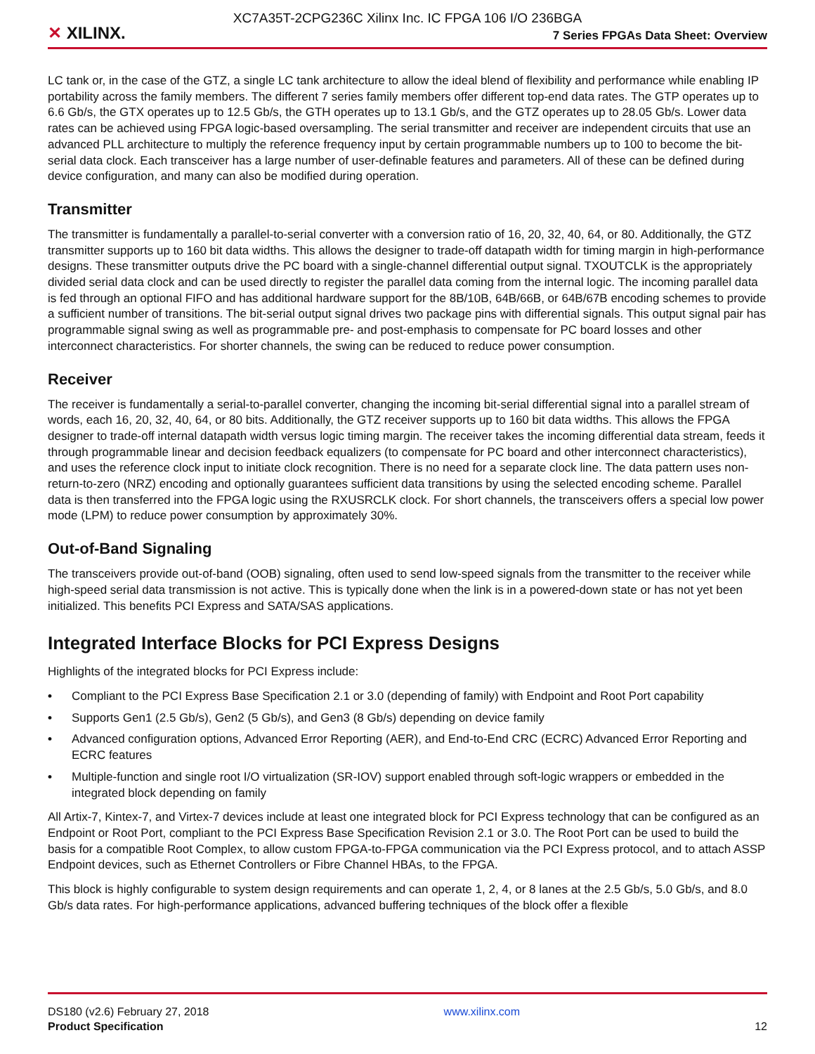XC7A35T-2CPG236C Xilinx Inc. IC FPGA 106 I/O 236BGA
✕ XILINX.
7 Series FPGAs Data Sheet: Overview
LC tank or, in the case of the GTZ, a single LC tank architecture to allow the ideal blend of flexibility and performance while enabling IP portability across the family members. The different 7 series family members offer different top-end data rates. The GTP operates up to 6.6 Gb/s, the GTX operates up to 12.5 Gb/s, the GTH operates up to 13.1 Gb/s, and the GTZ operates up to 28.05 Gb/s. Lower data rates can be achieved using FPGA logic-based oversampling. The serial transmitter and receiver are independent circuits that use an advanced PLL architecture to multiply the reference frequency input by certain programmable numbers up to 100 to become the bit-serial data clock. Each transceiver has a large number of user-definable features and parameters. All of these can be defined during device configuration, and many can also be modified during operation.
Transmitter
The transmitter is fundamentally a parallel-to-serial converter with a conversion ratio of 16, 20, 32, 40, 64, or 80. Additionally, the GTZ transmitter supports up to 160 bit data widths. This allows the designer to trade-off datapath width for timing margin in high-performance designs. These transmitter outputs drive the PC board with a single-channel differential output signal. TXOUTCLK is the appropriately divided serial data clock and can be used directly to register the parallel data coming from the internal logic. The incoming parallel data is fed through an optional FIFO and has additional hardware support for the 8B/10B, 64B/66B, or 64B/67B encoding schemes to provide a sufficient number of transitions. The bit-serial output signal drives two package pins with differential signals. This output signal pair has programmable signal swing as well as programmable pre- and post-emphasis to compensate for PC board losses and other interconnect characteristics. For shorter channels, the swing can be reduced to reduce power consumption.
Receiver
The receiver is fundamentally a serial-to-parallel converter, changing the incoming bit-serial differential signal into a parallel stream of words, each 16, 20, 32, 40, 64, or 80 bits. Additionally, the GTZ receiver supports up to 160 bit data widths. This allows the FPGA designer to trade-off internal datapath width versus logic timing margin. The receiver takes the incoming differential data stream, feeds it through programmable linear and decision feedback equalizers (to compensate for PC board and other interconnect characteristics), and uses the reference clock input to initiate clock recognition. There is no need for a separate clock line. The data pattern uses non-return-to-zero (NRZ) encoding and optionally guarantees sufficient data transitions by using the selected encoding scheme. Parallel data is then transferred into the FPGA logic using the RXUSRCLK clock. For short channels, the transceivers offers a special low power mode (LPM) to reduce power consumption by approximately 30%.
Out-of-Band Signaling
The transceivers provide out-of-band (OOB) signaling, often used to send low-speed signals from the transmitter to the receiver while high-speed serial data transmission is not active. This is typically done when the link is in a powered-down state or has not yet been initialized. This benefits PCI Express and SATA/SAS applications.
Integrated Interface Blocks for PCI Express Designs
Highlights of the integrated blocks for PCI Express include:
• Compliant to the PCI Express Base Specification 2.1 or 3.0 (depending of family) with Endpoint and Root Port capability
• Supports Gen1 (2.5 Gb/s), Gen2 (5 Gb/s), and Gen3 (8 Gb/s) depending on device family
• Advanced configuration options, Advanced Error Reporting (AER), and End-to-End CRC (ECRC) Advanced Error Reporting and ECRC features
• Multiple-function and single root I/O virtualization (SR-IOV) support enabled through soft-logic wrappers or embedded in the integrated block depending on family
All Artix-7, Kintex-7, and Virtex-7 devices include at least one integrated block for PCI Express technology that can be configured as an Endpoint or Root Port, compliant to the PCI Express Base Specification Revision 2.1 or 3.0. The Root Port can be used to build the basis for a compatible Root Complex, to allow custom FPGA-to-FPGA communication via the PCI Express protocol, and to attach ASSP Endpoint devices, such as Ethernet Controllers or Fibre Channel HBAs, to the FPGA.
This block is highly configurable to system design requirements and can operate 1, 2, 4, or 8 lanes at the 2.5 Gb/s, 5.0 Gb/s, and 8.0 Gb/s data rates. For high-performance applications, advanced buffering techniques of the block offer a flexible
DS180 (v2.6) February 27, 2018
Product Specification
www.xilinx.com
12